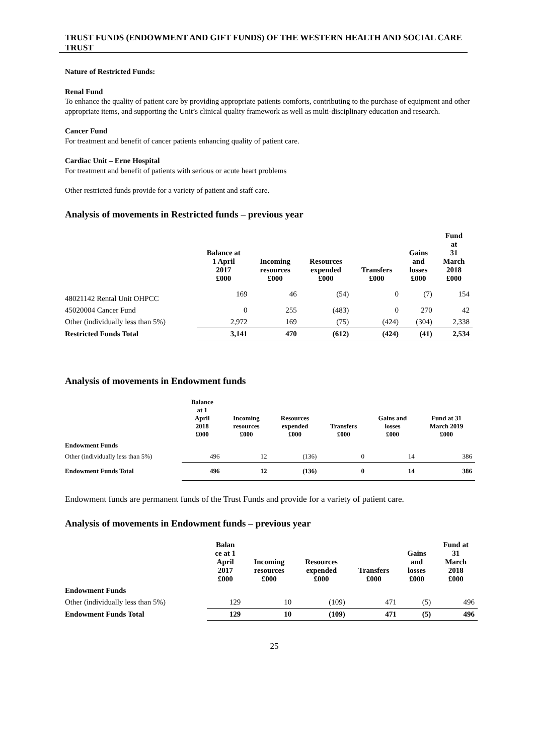TRUST FUNDS (ENDOWMENT AND GIFT FUNDS) OF THE WESTERN HEALTH AND SOCIAL CARE TRUST
Nature of Restricted Funds:
Renal Fund
To enhance the quality of patient care by providing appropriate patients comforts, contributing to the purchase of equipment and other appropriate items, and supporting the Unit’s clinical quality framework as well as multi-disciplinary education and research.
Cancer Fund
For treatment and benefit of cancer patients enhancing quality of patient care.
Cardiac Unit – Erne Hospital
For treatment and benefit of patients with serious or acute heart problems
Other restricted funds provide for a variety of patient and staff care.
Analysis of movements in Restricted funds – previous year
| | Balance at 1 April 2017 £000 | Incoming resources £000 | Resources expended £000 | Transfers £000 | Gains and losses £000 | Fund at 31 March 2018 £000 |
| --- | --- | --- | --- | --- | --- | --- |
| 48021142 Rental Unit OHPCC | 169 | 46 | (54) | 0 | (7) | 154 |
| 45020004 Cancer Fund | 0 | 255 | (483) | 0 | 270 | 42 |
| Other (individually less than 5%) | 2,972 | 169 | (75) | (424) | (304) | 2,338 |
| Restricted Funds Total | 3,141 | 470 | (612) | (424) | (41) | 2,534 |
Analysis of movements in Endowment funds
| | Balance at 1 April 2018 £000 | Incoming resources £000 | Resources expended £000 | Transfers £000 | Gains and losses £000 | Fund at 31 March 2019 £000 |
| --- | --- | --- | --- | --- | --- | --- |
| Endowment Funds | | | | | | |
| Other (individually less than 5%) | 496 | 12 | (136) | 0 | 14 | 386 |
| Endowment Funds Total | 496 | 12 | (136) | 0 | 14 | 386 |
Endowment funds are permanent funds of the Trust Funds and provide for a variety of patient care.
Analysis of movements in Endowment funds – previous year
| | Balan ce at 1 April 2017 £000 | Incoming resources £000 | Resources expended £000 | Transfers £000 | Gains and losses £000 | Fund at 31 March 2018 £000 |
| --- | --- | --- | --- | --- | --- | --- |
| Endowment Funds | | | | | | |
| Other (individually less than 5%) | 129 | 10 | (109) | 471 | (5) | 496 |
| Endowment Funds Total | 129 | 10 | (109) | 471 | (5) | 496 |
25